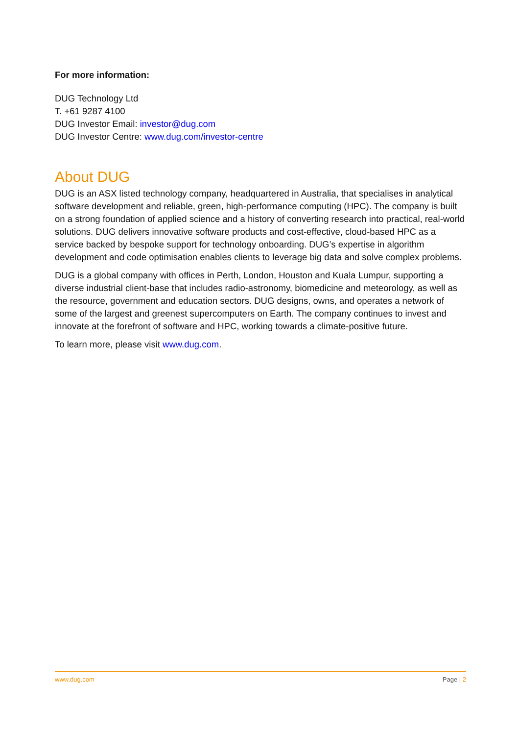For more information:
DUG Technology Ltd
T. +61 9287 4100
DUG Investor Email: investor@dug.com
DUG Investor Centre: www.dug.com/investor-centre
About DUG
DUG is an ASX listed technology company, headquartered in Australia, that specialises in analytical software development and reliable, green, high-performance computing (HPC). The company is built on a strong foundation of applied science and a history of converting research into practical, real-world solutions. DUG delivers innovative software products and cost-effective, cloud-based HPC as a service backed by bespoke support for technology onboarding. DUG’s expertise in algorithm development and code optimisation enables clients to leverage big data and solve complex problems.
DUG is a global company with offices in Perth, London, Houston and Kuala Lumpur, supporting a diverse industrial client-base that includes radio-astronomy, biomedicine and meteorology, as well as the resource, government and education sectors. DUG designs, owns, and operates a network of some of the largest and greenest supercomputers on Earth. The company continues to invest and innovate at the forefront of software and HPC, working towards a climate-positive future.
To learn more, please visit www.dug.com.
www.dug.com Page | 2